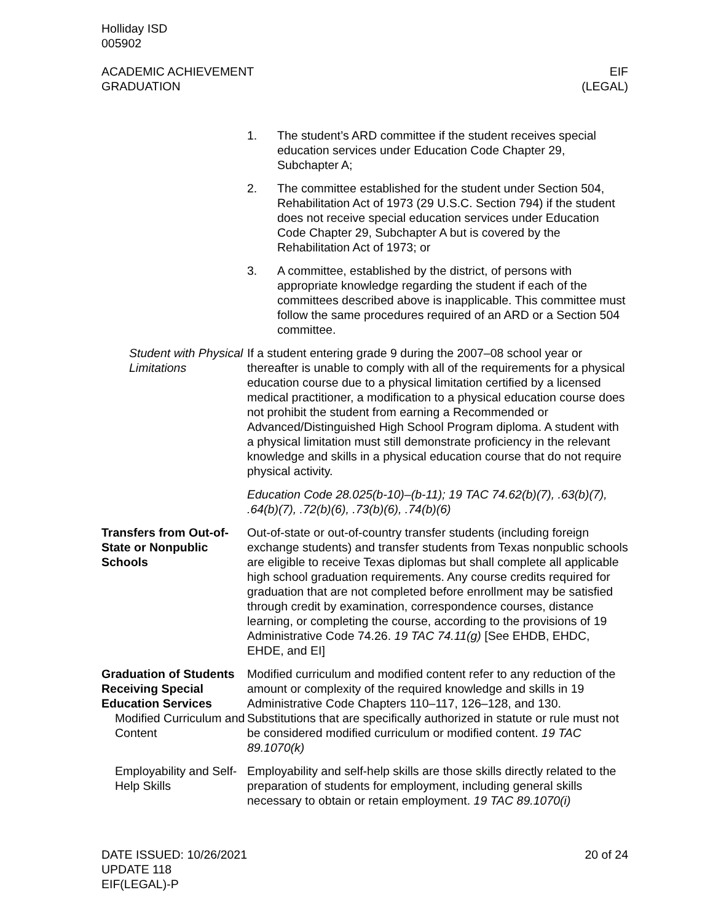Holliday ISD
005902
ACADEMIC ACHIEVEMENT
GRADUATION
EIF
(LEGAL)
1. The student’s ARD committee if the student receives special education services under Education Code Chapter 29, Subchapter A;
2. The committee established for the student under Section 504, Rehabilitation Act of 1973 (29 U.S.C. Section 794) if the student does not receive special education services under Education Code Chapter 29, Subchapter A but is covered by the Rehabilitation Act of 1973; or
3. A committee, established by the district, of persons with appropriate knowledge regarding the student if each of the committees described above is inapplicable. This committee must follow the same procedures required of an ARD or a Section 504 committee.
Student with Physical Limitations
If a student entering grade 9 during the 2007–08 school year or thereafter is unable to comply with all of the requirements for a physical education course due to a physical limitation certified by a licensed medical practitioner, a modification to a physical education course does not prohibit the student from earning a Recommended or Advanced/Distinguished High School Program diploma. A student with a physical limitation must still demonstrate proficiency in the relevant knowledge and skills in a physical education course that do not require physical activity.
Education Code 28.025(b-10)–(b-11); 19 TAC 74.62(b)(7), .63(b)(7), .64(b)(7), .72(b)(6), .73(b)(6), .74(b)(6)
Transfers from Out-of-State or Nonpublic Schools
Out-of-state or out-of-country transfer students (including foreign exchange students) and transfer students from Texas nonpublic schools are eligible to receive Texas diplomas but shall complete all applicable high school graduation requirements. Any course credits required for graduation that are not completed before enrollment may be satisfied through credit by examination, correspondence courses, distance learning, or completing the course, according to the provisions of 19 Administrative Code 74.26. 19 TAC 74.11(g) [See EHDB, EHDC, EHDE, and EI]
Graduation of Students Receiving Special Education Services
Modified Curriculum and Content
Modified curriculum and modified content refer to any reduction of the amount or complexity of the required knowledge and skills in 19 Administrative Code Chapters 110–117, 126–128, and 130. Substitutions that are specifically authorized in statute or rule must not be considered modified curriculum or modified content. 19 TAC 89.1070(k)
Employability and Self-Help Skills
Employability and self-help skills are those skills directly related to the preparation of students for employment, including general skills necessary to obtain or retain employment. 19 TAC 89.1070(i)
DATE ISSUED: 10/26/2021
UPDATE 118
EIF(LEGAL)-P
20 of 24